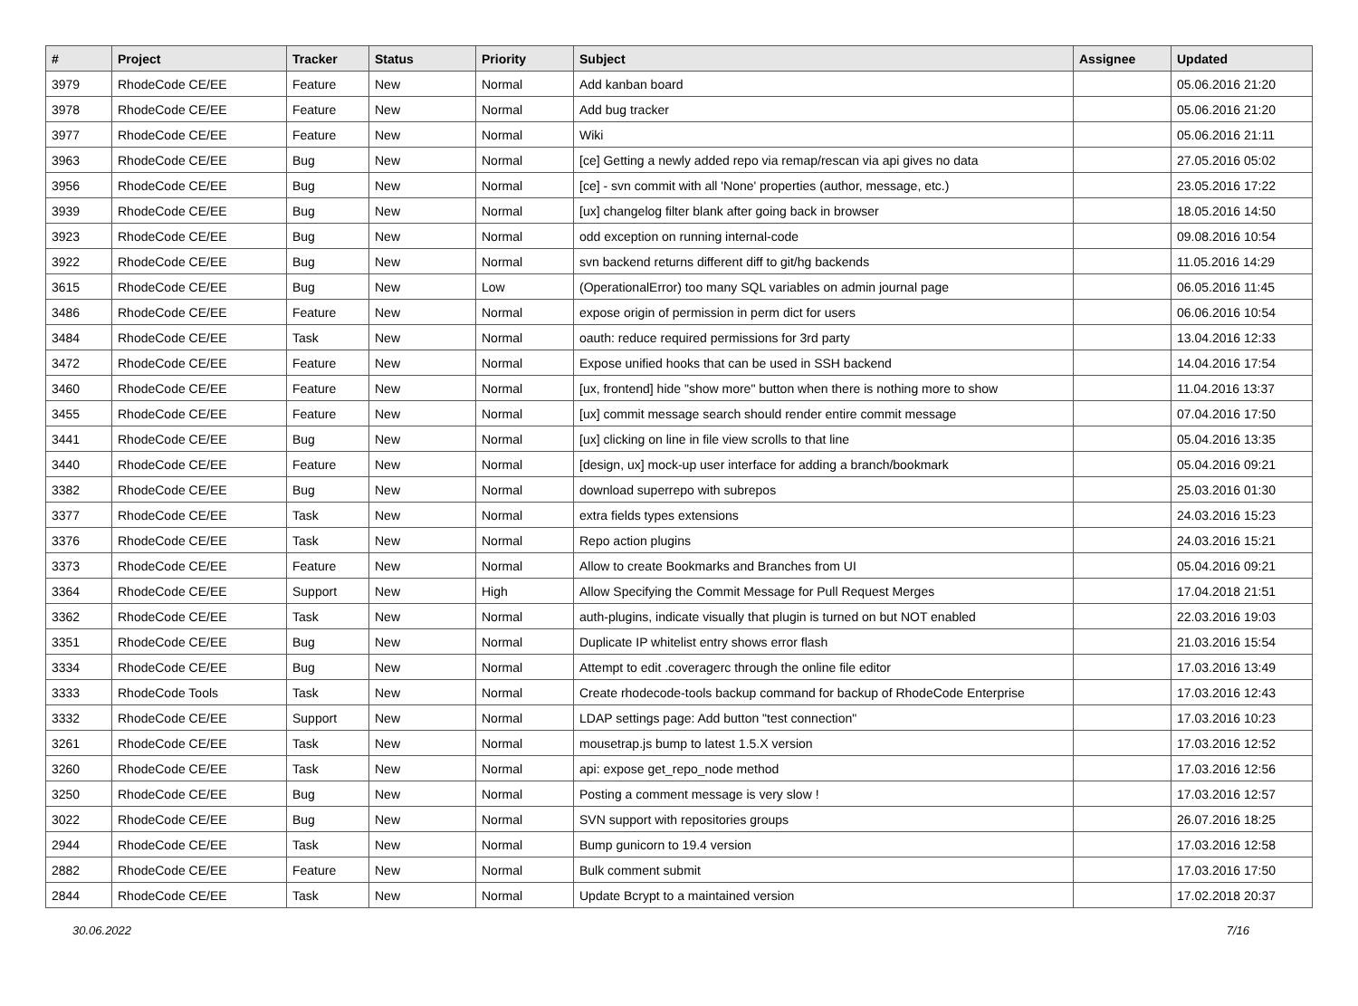| # | Project | Tracker | Status | Priority | Subject | Assignee | Updated |
| --- | --- | --- | --- | --- | --- | --- | --- |
| 3979 | RhodeCode CE/EE | Feature | New | Normal | Add kanban board | | 05.06.2016 21:20 |
| 3978 | RhodeCode CE/EE | Feature | New | Normal | Add bug tracker | | 05.06.2016 21:20 |
| 3977 | RhodeCode CE/EE | Feature | New | Normal | Wiki | | 05.06.2016 21:11 |
| 3963 | RhodeCode CE/EE | Bug | New | Normal | [ce] Getting a newly added repo via remap/rescan via api gives no data | | 27.05.2016 05:02 |
| 3956 | RhodeCode CE/EE | Bug | New | Normal | [ce] - svn commit with all 'None' properties (author, message, etc.) | | 23.05.2016 17:22 |
| 3939 | RhodeCode CE/EE | Bug | New | Normal | [ux] changelog filter blank after going back in browser | | 18.05.2016 14:50 |
| 3923 | RhodeCode CE/EE | Bug | New | Normal | odd exception on running internal-code | | 09.08.2016 10:54 |
| 3922 | RhodeCode CE/EE | Bug | New | Normal | svn backend returns different diff to git/hg backends | | 11.05.2016 14:29 |
| 3615 | RhodeCode CE/EE | Bug | New | Low | (OperationalError) too many SQL variables on admin journal page | | 06.05.2016 11:45 |
| 3486 | RhodeCode CE/EE | Feature | New | Normal | expose origin of permission in perm dict for users | | 06.06.2016 10:54 |
| 3484 | RhodeCode CE/EE | Task | New | Normal | oauth: reduce required permissions for 3rd party | | 13.04.2016 12:33 |
| 3472 | RhodeCode CE/EE | Feature | New | Normal | Expose unified hooks that can be used in SSH backend | | 14.04.2016 17:54 |
| 3460 | RhodeCode CE/EE | Feature | New | Normal | [ux, frontend] hide "show more" button when there is nothing more to show | | 11.04.2016 13:37 |
| 3455 | RhodeCode CE/EE | Feature | New | Normal | [ux] commit message search should render entire commit message | | 07.04.2016 17:50 |
| 3441 | RhodeCode CE/EE | Bug | New | Normal | [ux] clicking on line in file view scrolls to that line | | 05.04.2016 13:35 |
| 3440 | RhodeCode CE/EE | Feature | New | Normal | [design, ux] mock-up user interface for adding a branch/bookmark | | 05.04.2016 09:21 |
| 3382 | RhodeCode CE/EE | Bug | New | Normal | download superrepo with subrepos | | 25.03.2016 01:30 |
| 3377 | RhodeCode CE/EE | Task | New | Normal | extra fields types extensions | | 24.03.2016 15:23 |
| 3376 | RhodeCode CE/EE | Task | New | Normal | Repo action plugins | | 24.03.2016 15:21 |
| 3373 | RhodeCode CE/EE | Feature | New | Normal | Allow to create Bookmarks and Branches from UI | | 05.04.2016 09:21 |
| 3364 | RhodeCode CE/EE | Support | New | High | Allow Specifying the Commit Message for Pull Request Merges | | 17.04.2018 21:51 |
| 3362 | RhodeCode CE/EE | Task | New | Normal | auth-plugins, indicate visually that plugin is turned on but NOT enabled | | 22.03.2016 19:03 |
| 3351 | RhodeCode CE/EE | Bug | New | Normal | Duplicate IP whitelist entry shows error flash | | 21.03.2016 15:54 |
| 3334 | RhodeCode CE/EE | Bug | New | Normal | Attempt to edit .coveragerc through the online file editor | | 17.03.2016 13:49 |
| 3333 | RhodeCode Tools | Task | New | Normal | Create rhodecode-tools backup command for backup of RhodeCode Enterprise | | 17.03.2016 12:43 |
| 3332 | RhodeCode CE/EE | Support | New | Normal | LDAP settings page: Add button "test connection" | | 17.03.2016 10:23 |
| 3261 | RhodeCode CE/EE | Task | New | Normal | mousetrap.js bump to latest 1.5.X version | | 17.03.2016 12:52 |
| 3260 | RhodeCode CE/EE | Task | New | Normal | api: expose get_repo_node method | | 17.03.2016 12:56 |
| 3250 | RhodeCode CE/EE | Bug | New | Normal | Posting a comment message is very slow ! | | 17.03.2016 12:57 |
| 3022 | RhodeCode CE/EE | Bug | New | Normal | SVN support with repositories groups | | 26.07.2016 18:25 |
| 2944 | RhodeCode CE/EE | Task | New | Normal | Bump gunicorn to 19.4 version | | 17.03.2016 12:58 |
| 2882 | RhodeCode CE/EE | Feature | New | Normal | Bulk comment submit | | 17.03.2016 17:50 |
| 2844 | RhodeCode CE/EE | Task | New | Normal | Update Bcrypt to a maintained version | | 17.02.2018 20:37 |
30.06.2022 7/16